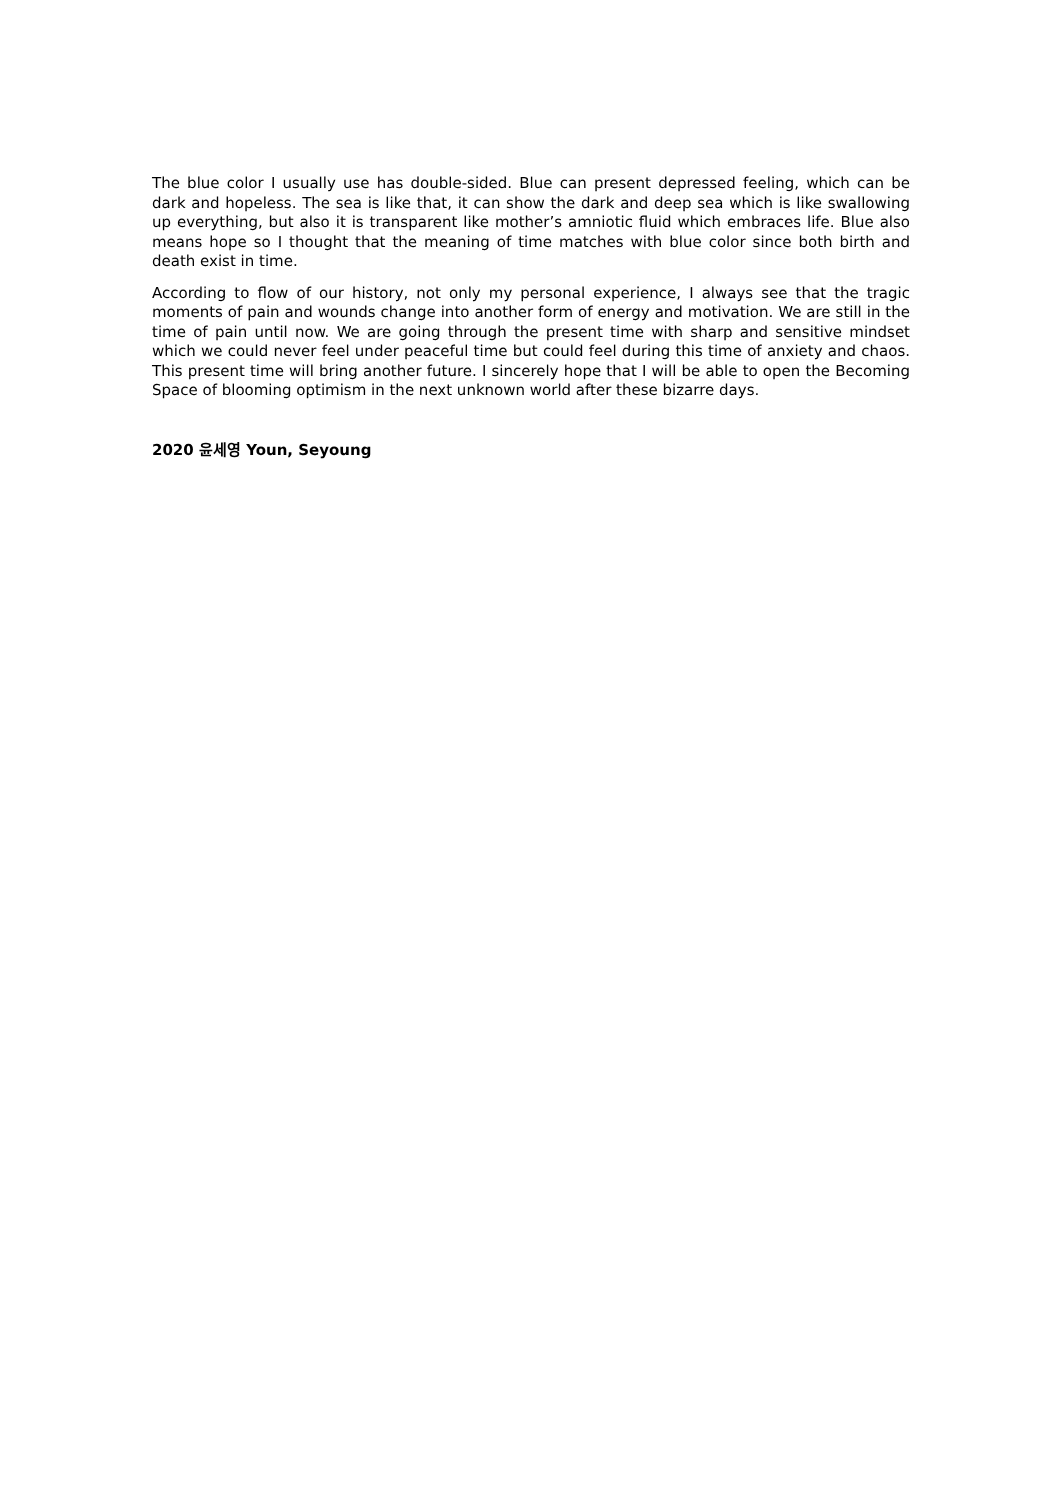The blue color I usually use has double-sided. Blue can present depressed feeling, which can be dark and hopeless. The sea is like that, it can show the dark and deep sea which is like swallowing up everything, but also it is transparent like mother’s amniotic fluid which embraces life. Blue also means hope so I thought that the meaning of time matches with blue color since both birth and death exist in time.
According to flow of our history, not only my personal experience, I always see that the tragic moments of pain and wounds change into another form of energy and motivation. We are still in the time of pain until now. We are going through the present time with sharp and sensitive mindset which we could never feel under peaceful time but could feel during this time of anxiety and chaos. This present time will bring another future. I sincerely hope that I will be able to open the Becoming Space of blooming optimism in the next unknown world after these bizarre days.
2020 윤세영 Youn, Seyoung